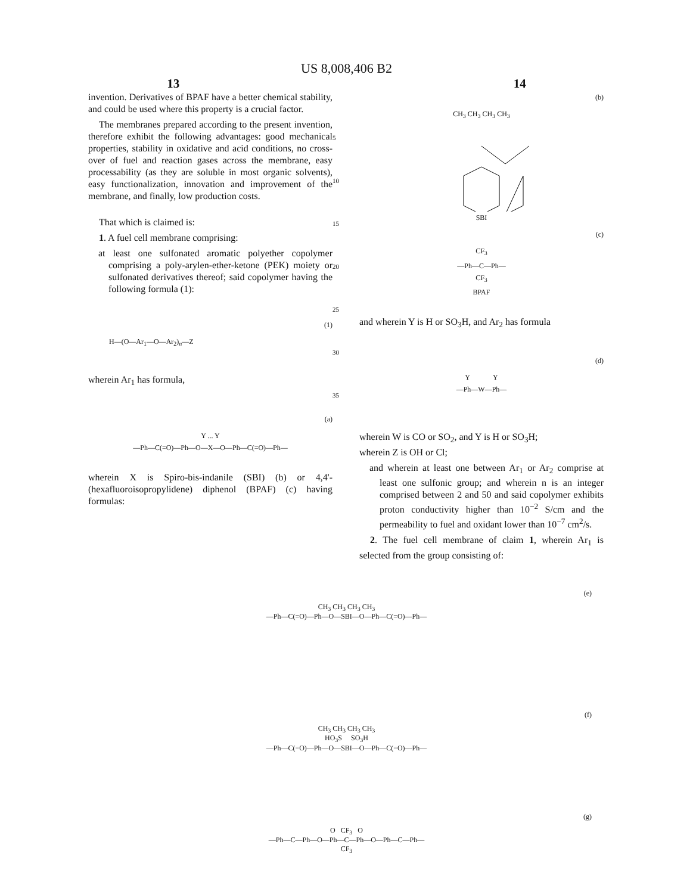US 8,008,406 B2
13 14
invention. Derivatives of BPAF have a better chemical stability, and could be used where this property is a crucial factor.
The membranes prepared according to the present invention, therefore exhibit the following advantages: good mechanical properties, stability in oxidative and acid conditions, no cross-over of fuel and reaction gases across the membrane, easy processability (as they are soluble in most organic solvents), easy functionalization, innovation and improvement of the membrane, and finally, low production costs.
That which is claimed is:
1. A fuel cell membrane comprising:
at least one sulfonated aromatic polyether copolymer comprising a poly-arylen-ether-ketone (PEK) moiety or sulfonated derivatives thereof; said copolymer having the following formula (1):
(1)
H—(O—Ar<sub>1</sub>—O—Ar<sub>2</sub>)<sub>n</sub>—Z
wherein Ar<sub>1</sub> has formula,
(a)
Y ... Y
—Ph—C(=O)—Ph—O—X—O—Ph—C(=O)—Ph—
wherein X is Spiro-bis-indanile (SBI) (b) or 4,4'-(hexafluoroisopropylidene) diphenol (BPAF) (c) having formulas:
5
10
15
20
25
30
35
(b)
CH<sub>3</sub> CH<sub>3</sub> CH<sub>3</sub> CH<sub>3</sub> SBI
(c)
CF<sub>3</sub>
—Ph—C—Ph—
CF<sub>3</sub>
BPAF
and wherein Y is H or SO<sub>3</sub>H, and Ar<sub>2</sub> has formula
(d)
Y Y
—Ph—W—Ph—
wherein W is CO or SO<sub>2</sub>, and Y is H or SO<sub>3</sub>H;
wherein Z is OH or Cl;
and wherein at least one between Ar<sub>1</sub> or Ar<sub>2</sub> comprise at least one sulfonic group; and wherein n is an integer comprised between 2 and 50 and said copolymer exhibits proton conductivity higher than 10<sup>−2</sup> S/cm and the permeability to fuel and oxidant lower than 10<sup>−7</sup> cm<sup>2</sup>/s.
2. The fuel cell membrane of claim 1, wherein Ar<sub>1</sub> is selected from the group consisting of:
(e)
CH<sub>3</sub> CH<sub>3</sub> CH<sub>3</sub> CH<sub>3</sub>
—Ph—C(=O)—Ph—O—SBI—O—Ph—C(=O)—Ph—
(f)
CH<sub>3</sub> CH<sub>3</sub> CH<sub>3</sub> CH<sub>3</sub>
HO<sub>3</sub>S SO<sub>3</sub>H
—Ph—C(=O)—Ph—O—SBI—O—Ph—C(=O)—Ph—
(g)
O CF<sub>3</sub> O
—Ph—C—Ph—O—Ph—C—Ph—O—Ph—C—Ph—
CF<sub>3</sub>